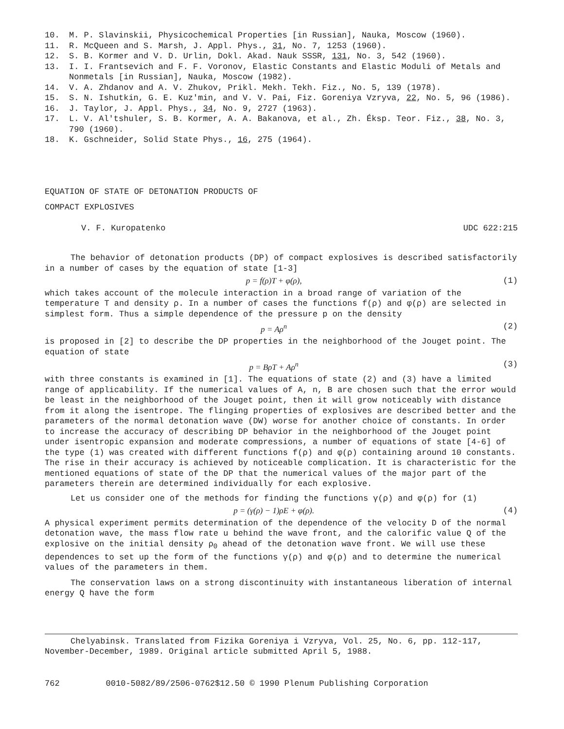10. M. P. Slavinskii, Physicochemical Properties [in Russian], Nauka, Moscow (1960).
11. R. McQueen and S. Marsh, J. Appl. Phys., 31, No. 7, 1253 (1960).
12. S. B. Kormer and V. D. Urlin, Dokl. Akad. Nauk SSSR, 131, No. 3, 542 (1960).
13. I. I. Frantsevich and F. F. Voronov, Elastic Constants and Elastic Moduli of Metals and Nonmetals [in Russian], Nauka, Moscow (1982).
14. V. A. Zhdanov and A. V. Zhukov, Prikl. Mekh. Tekh. Fiz., No. 5, 139 (1978).
15. S. N. Ishutkin, G. E. Kuz'min, and V. V. Pai, Fiz. Goreniya Vzryva, 22, No. 5, 96 (1986).
16. J. Taylor, J. Appl. Phys., 34, No. 9, 2727 (1963).
17. L. V. Al'tshuler, S. B. Kormer, A. A. Bakanova, et al., Zh. Éksp. Teor. Fiz., 38, No. 3, 790 (1960).
18. K. Gschneider, Solid State Phys., 16, 275 (1964).
EQUATION OF STATE OF DETONATION PRODUCTS OF
COMPACT EXPLOSIVES
V. F. Kuropatenko UDC 622:215
The behavior of detonation products (DP) of compact explosives is described satisfactorily in a number of cases by the equation of state [1-3]
p = f(ρ)T + φ(ρ), (1)
which takes account of the molecule interaction in a broad range of variation of the temperature T and density ρ. In a number of cases the functions f(ρ) and φ(ρ) are selected in simplest form. Thus a simple dependence of the pressure p on the density
p = Aρ<sup>n</sup> (2)
is proposed in [2] to describe the DP properties in the neighborhood of the Jouget point. The equation of state
p = BρT + Aρ<sup>n</sup> (3)
with three constants is examined in [1]. The equations of state (2) and (3) have a limited range of applicability. If the numerical values of A, n, B are chosen such that the error would be least in the neighborhood of the Jouget point, then it will grow noticeably with distance from it along the isentrope. The flinging properties of explosives are described better and the parameters of the normal detonation wave (DW) worse for another choice of constants. In order to increase the accuracy of describing DP behavior in the neighborhood of the Jouget point under isentropic expansion and moderate compressions, a number of equations of state [4-6] of the type (1) was created with different functions f(ρ) and φ(ρ) containing around 10 constants. The rise in their accuracy is achieved by noticeable complication. It is characteristic for the mentioned equations of state of the DP that the numerical values of the major part of the parameters therein are determined individually for each explosive.
Let us consider one of the methods for finding the functions γ(ρ) and φ(ρ) for (1)
p = (γ(ρ) − 1)ρE + φ(ρ). (4)
A physical experiment permits determination of the dependence of the velocity D of the normal detonation wave, the mass flow rate u behind the wave front, and the calorific value Q of the explosive on the initial density ρ<sub>0</sub> ahead of the detonation wave front. We will use these dependences to set up the form of the functions γ(ρ) and φ(ρ) and to determine the numerical values of the parameters in them.
The conservation laws on a strong discontinuity with instantaneous liberation of internal energy Q have the form
Chelyabinsk. Translated from Fizika Goreniya i Vzryva, Vol. 25, No. 6, pp. 112-117, November-December, 1989. Original article submitted April 5, 1988.
762 0010-5082/89/2506-0762$12.50 © 1990 Plenum Publishing Corporation